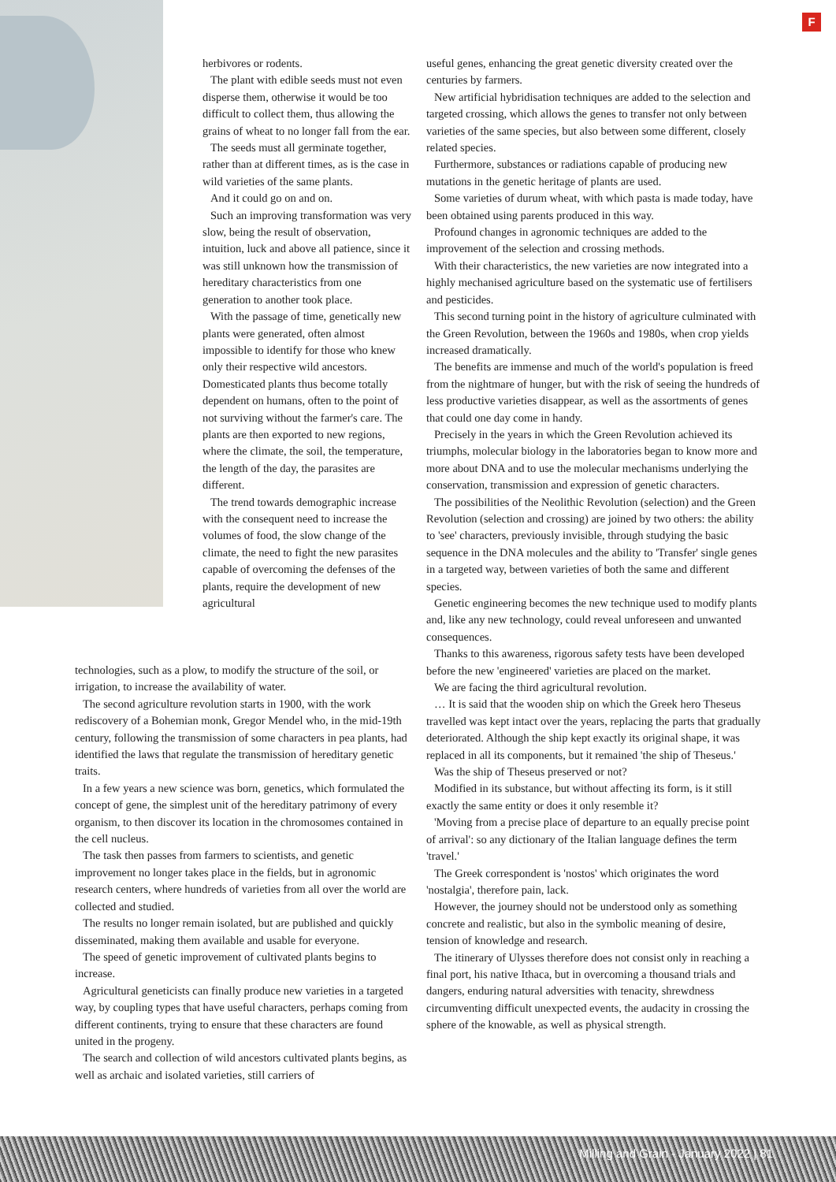F
herbivores or rodents.
The plant with edible seeds must not even disperse them, otherwise it would be too difficult to collect them, thus allowing the grains of wheat to no longer fall from the ear.
The seeds must all germinate together, rather than at different times, as is the case in wild varieties of the same plants.
And it could go on and on.
Such an improving transformation was very slow, being the result of observation, intuition, luck and above all patience, since it was still unknown how the transmission of hereditary characteristics from one generation to another took place.
With the passage of time, genetically new plants were generated, often almost impossible to identify for those who knew only their respective wild ancestors. Domesticated plants thus become totally dependent on humans, often to the point of not surviving without the farmer's care. The plants are then exported to new regions, where the climate, the soil, the temperature, the length of the day, the parasites are different.
The trend towards demographic increase with the consequent need to increase the volumes of food, the slow change of the climate, the need to fight the new parasites capable of overcoming the defenses of the plants, require the development of new agricultural
technologies, such as a plow, to modify the structure of the soil, or irrigation, to increase the availability of water.
The second agriculture revolution starts in 1900, with the work rediscovery of a Bohemian monk, Gregor Mendel who, in the mid-19th century, following the transmission of some characters in pea plants, had identified the laws that regulate the transmission of hereditary genetic traits.
In a few years a new science was born, genetics, which formulated the concept of gene, the simplest unit of the hereditary patrimony of every organism, to then discover its location in the chromosomes contained in the cell nucleus.
The task then passes from farmers to scientists, and genetic improvement no longer takes place in the fields, but in agronomic research centers, where hundreds of varieties from all over the world are collected and studied.
The results no longer remain isolated, but are published and quickly disseminated, making them available and usable for everyone.
The speed of genetic improvement of cultivated plants begins to increase.
Agricultural geneticists can finally produce new varieties in a targeted way, by coupling types that have useful characters, perhaps coming from different continents, trying to ensure that these characters are found united in the progeny.
The search and collection of wild ancestors cultivated plants begins, as well as archaic and isolated varieties, still carriers of
useful genes, enhancing the great genetic diversity created over the centuries by farmers.
New artificial hybridisation techniques are added to the selection and targeted crossing, which allows the genes to transfer not only between varieties of the same species, but also between some different, closely related species.
Furthermore, substances or radiations capable of producing new mutations in the genetic heritage of plants are used.
Some varieties of durum wheat, with which pasta is made today, have been obtained using parents produced in this way.
Profound changes in agronomic techniques are added to the improvement of the selection and crossing methods.
With their characteristics, the new varieties are now integrated into a highly mechanised agriculture based on the systematic use of fertilisers and pesticides.
This second turning point in the history of agriculture culminated with the Green Revolution, between the 1960s and 1980s, when crop yields increased dramatically.
The benefits are immense and much of the world's population is freed from the nightmare of hunger, but with the risk of seeing the hundreds of less productive varieties disappear, as well as the assortments of genes that could one day come in handy.
Precisely in the years in which the Green Revolution achieved its triumphs, molecular biology in the laboratories began to know more and more about DNA and to use the molecular mechanisms underlying the conservation, transmission and expression of genetic characters.
The possibilities of the Neolithic Revolution (selection) and the Green Revolution (selection and crossing) are joined by two others: the ability to 'see' characters, previously invisible, through studying the basic sequence in the DNA molecules and the ability to 'Transfer' single genes in a targeted way, between varieties of both the same and different species.
Genetic engineering becomes the new technique used to modify plants and, like any new technology, could reveal unforeseen and unwanted consequences.
Thanks to this awareness, rigorous safety tests have been developed before the new 'engineered' varieties are placed on the market.
We are facing the third agricultural revolution.
… It is said that the wooden ship on which the Greek hero Theseus travelled was kept intact over the years, replacing the parts that gradually deteriorated. Although the ship kept exactly its original shape, it was replaced in all its components, but it remained 'the ship of Theseus.'
Was the ship of Theseus preserved or not?
Modified in its substance, but without affecting its form, is it still exactly the same entity or does it only resemble it?
'Moving from a precise place of departure to an equally precise point of arrival': so any dictionary of the Italian language defines the term 'travel.'
The Greek correspondent is 'nostos' which originates the word 'nostalgia', therefore pain, lack.
However, the journey should not be understood only as something concrete and realistic, but also in the symbolic meaning of desire, tension of knowledge and research.
The itinerary of Ulysses therefore does not consist only in reaching a final port, his native Ithaca, but in overcoming a thousand trials and dangers, enduring natural adversities with tenacity, shrewdness circumventing difficult unexpected events, the audacity in crossing the sphere of the knowable, as well as physical strength.
Milling and Grain - January 2022 | 81